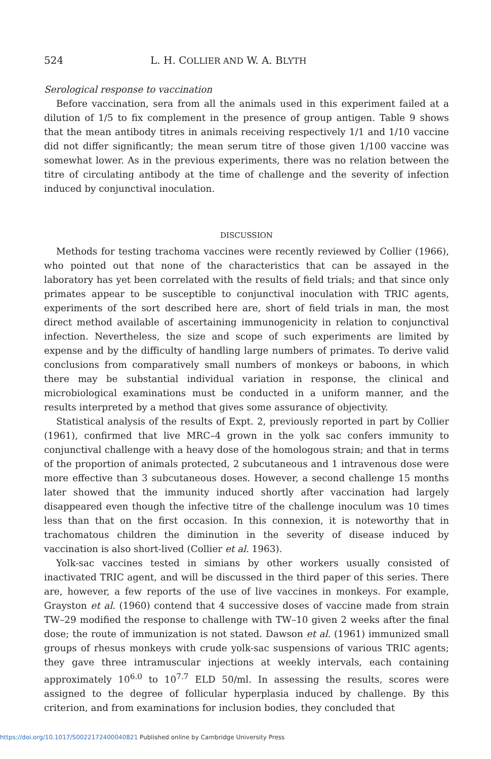524 L. H. COLLIER AND W. A. BLYTH
Serological response to vaccination
Before vaccination, sera from all the animals used in this experiment failed at a dilution of 1/5 to fix complement in the presence of group antigen. Table 9 shows that the mean antibody titres in animals receiving respectively 1/1 and 1/10 vaccine did not differ significantly; the mean serum titre of those given 1/100 vaccine was somewhat lower. As in the previous experiments, there was no relation between the titre of circulating antibody at the time of challenge and the severity of infection induced by conjunctival inoculation.
DISCUSSION
Methods for testing trachoma vaccines were recently reviewed by Collier (1966), who pointed out that none of the characteristics that can be assayed in the laboratory has yet been correlated with the results of field trials; and that since only primates appear to be susceptible to conjunctival inoculation with TRIC agents, experiments of the sort described here are, short of field trials in man, the most direct method available of ascertaining immunogenicity in relation to conjunctival infection. Nevertheless, the size and scope of such experiments are limited by expense and by the difficulty of handling large numbers of primates. To derive valid conclusions from comparatively small numbers of monkeys or baboons, in which there may be substantial individual variation in response, the clinical and microbiological examinations must be conducted in a uniform manner, and the results interpreted by a method that gives some assurance of objectivity.
Statistical analysis of the results of Expt. 2, previously reported in part by Collier (1961), confirmed that live MRC–4 grown in the yolk sac confers immunity to conjunctival challenge with a heavy dose of the homologous strain; and that in terms of the proportion of animals protected, 2 subcutaneous and 1 intravenous dose were more effective than 3 subcutaneous doses. However, a second challenge 15 months later showed that the immunity induced shortly after vaccination had largely disappeared even though the infective titre of the challenge inoculum was 10 times less than that on the first occasion. In this connexion, it is noteworthy that in trachomatous children the diminution in the severity of disease induced by vaccination is also short-lived (Collier et al. 1963).
Yolk-sac vaccines tested in simians by other workers usually consisted of inactivated TRIC agent, and will be discussed in the third paper of this series. There are, however, a few reports of the use of live vaccines in monkeys. For example, Grayston et al. (1960) contend that 4 successive doses of vaccine made from strain TW–29 modified the response to challenge with TW–10 given 2 weeks after the final dose; the route of immunization is not stated. Dawson et al. (1961) immunized small groups of rhesus monkeys with crude yolk-sac suspensions of various TRIC agents; they gave three intramuscular injections at weekly intervals, each containing approximately 10<sup>6.0</sup> to 10<sup>7.7</sup> ELD 50/ml. In assessing the results, scores were assigned to the degree of follicular hyperplasia induced by challenge. By this criterion, and from examinations for inclusion bodies, they concluded that
https://doi.org/10.1017/S0022172400040821 Published online by Cambridge University Press